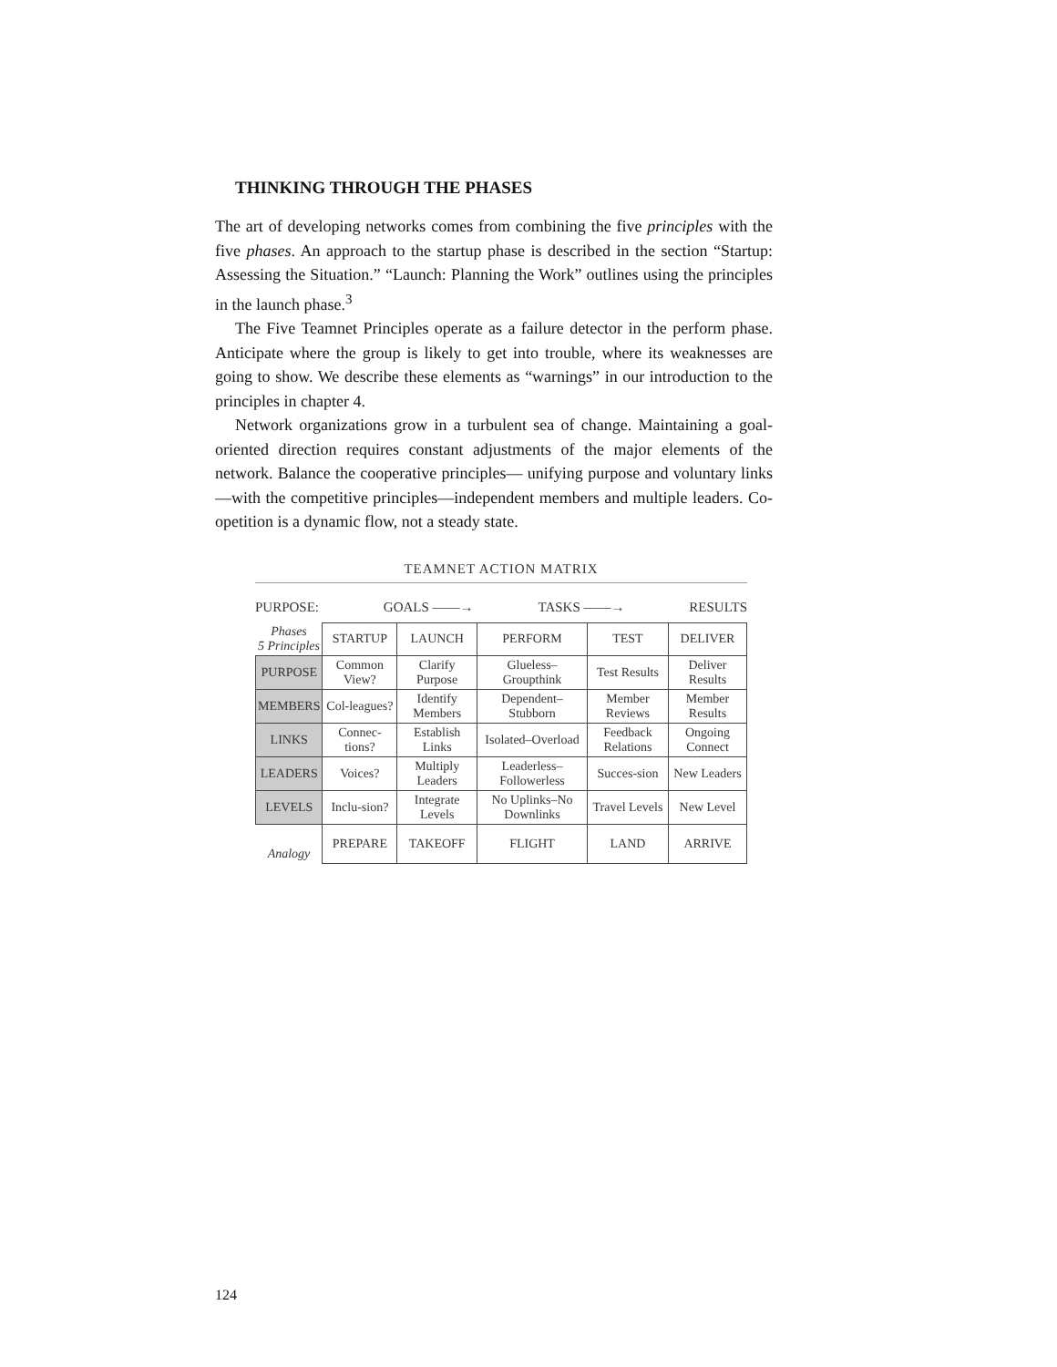THINKING THROUGH THE PHASES
The art of developing networks comes from combining the five principles with the five phases. An approach to the startup phase is described in the section “Startup: Assessing the Situation.” “Launch: Planning the Work” outlines using the principles in the launch phase.<sup>3</sup>
The Five Teamnet Principles operate as a failure detector in the perform phase. Anticipate where the group is likely to get into trouble, where its weaknesses are going to show. We describe these elements as “warnings” in our introduction to the principles in chapter 4.
Network organizations grow in a turbulent sea of change. Maintaining a goal-oriented direction requires constant adjustments of the major elements of the network. Balance the cooperative principles— unifying purpose and voluntary links—with the competitive principles—independent members and multiple leaders. Co-opetition is a dynamic flow, not a steady state.
TEAMNET ACTION MATRIX
PURPOSE: GOALS ——→ TASKS ——→ RESULTS
| Phases 5 Principles | STARTUP | LAUNCH | PERFORM | TEST | DELIVER |
| PURPOSE | Common View? | Clarify Purpose | Glueless–Groupthink | Test Results | Deliver Results |
| MEMBERS | Col-leagues? | Identify Members | Dependent–Stubborn | Member Reviews | Member Results |
| LINKS | Connec-tions? | Establish Links | Isolated–Overload | Feedback Relations | Ongoing Connect |
| LEADERS | Voices? | Multiply Leaders | Leaderless–Followerless | Succes-sion | New Leaders |
| LEVELS | Inclu-sion? | Integrate Levels | No Uplinks–No Downlinks | Travel Levels | New Level |
| Analogy | PREPARE | TAKEOFF | FLIGHT | LAND | ARRIVE |
124